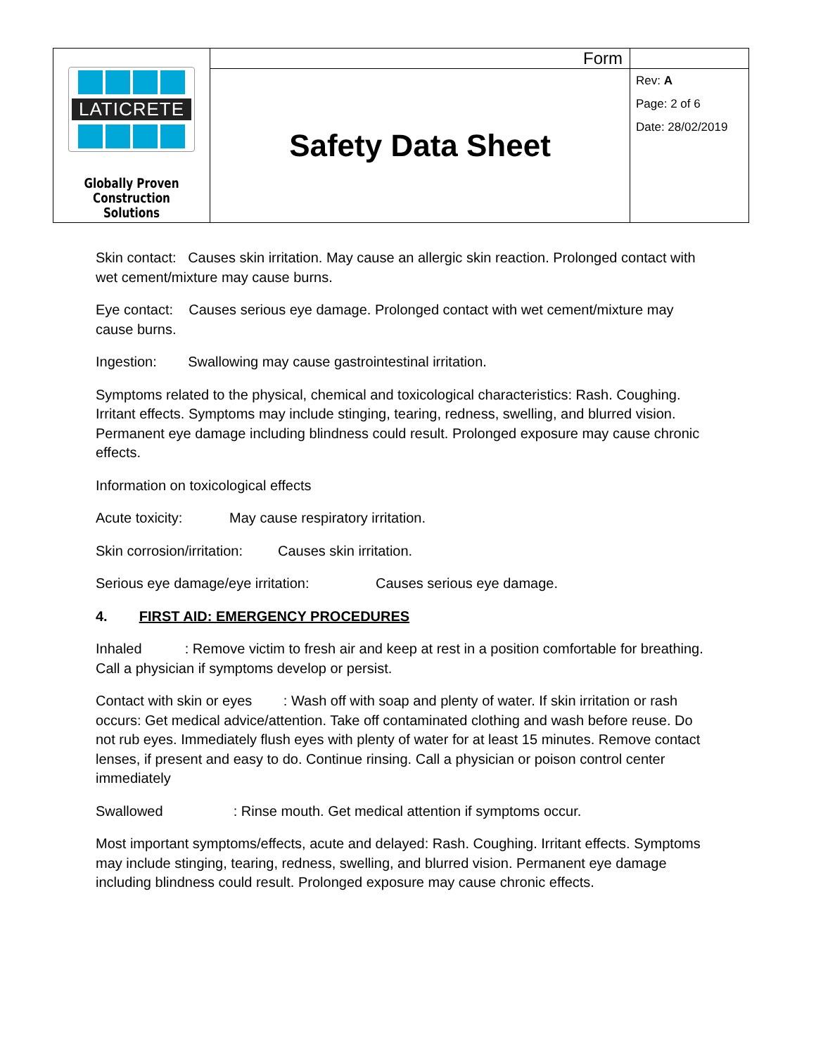| LATICRETE Globally Proven Construction Solutions | Form | |
| | Safety Data Sheet | Rev: A Page: 2 of 6 Date: 28/02/2019 |
Skin contact: Causes skin irritation. May cause an allergic skin reaction. Prolonged contact with wet cement/mixture may cause burns.
Eye contact: Causes serious eye damage. Prolonged contact with wet cement/mixture may cause burns.
Ingestion: Swallowing may cause gastrointestinal irritation.
Symptoms related to the physical, chemical and toxicological characteristics: Rash. Coughing. Irritant effects. Symptoms may include stinging, tearing, redness, swelling, and blurred vision. Permanent eye damage including blindness could result. Prolonged exposure may cause chronic effects.
Information on toxicological effects
Acute toxicity: May cause respiratory irritation.
Skin corrosion/irritation: Causes skin irritation.
Serious eye damage/eye irritation: Causes serious eye damage.
4. FIRST AID: EMERGENCY PROCEDURES
Inhaled : Remove victim to fresh air and keep at rest in a position comfortable for breathing. Call a physician if symptoms develop or persist.
Contact with skin or eyes : Wash off with soap and plenty of water. If skin irritation or rash occurs: Get medical advice/attention. Take off contaminated clothing and wash before reuse. Do not rub eyes. Immediately flush eyes with plenty of water for at least 15 minutes. Remove contact lenses, if present and easy to do. Continue rinsing. Call a physician or poison control center immediately
Swallowed : Rinse mouth. Get medical attention if symptoms occur.
Most important symptoms/effects, acute and delayed: Rash. Coughing. Irritant effects. Symptoms may include stinging, tearing, redness, swelling, and blurred vision. Permanent eye damage including blindness could result. Prolonged exposure may cause chronic effects.